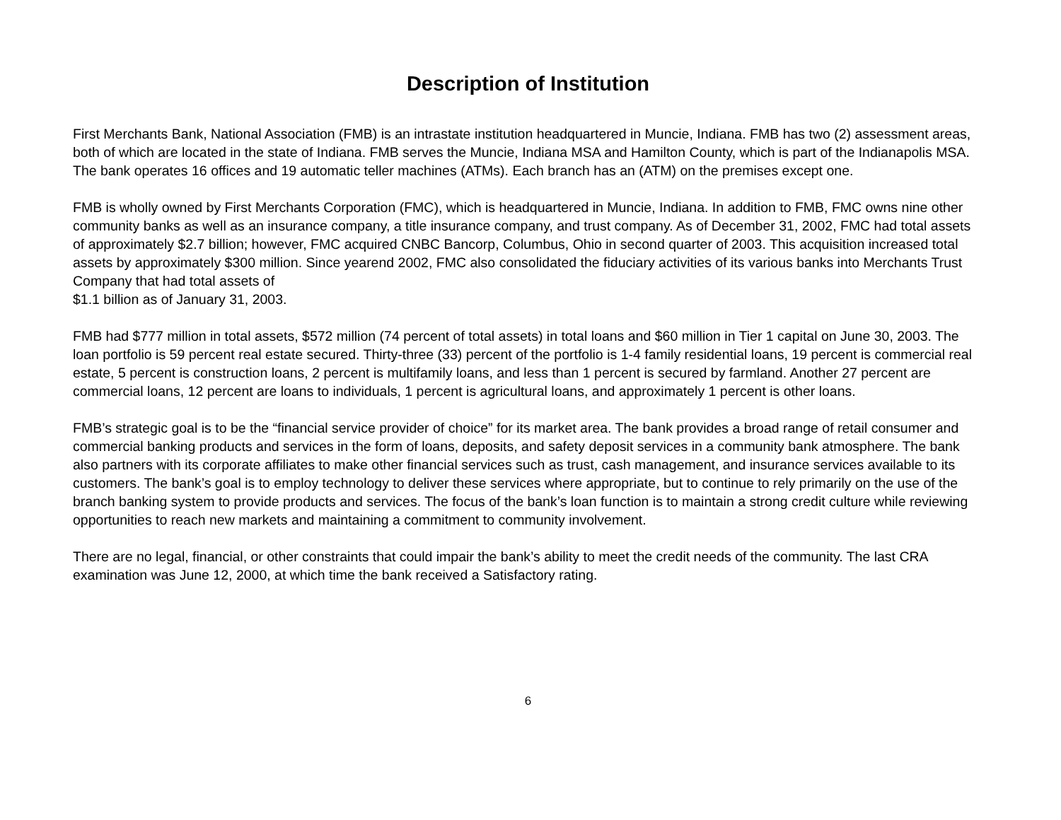Description of Institution
First Merchants Bank, National Association (FMB) is an intrastate institution headquartered in Muncie, Indiana. FMB has two (2) assessment areas, both of which are located in the state of Indiana. FMB serves the Muncie, Indiana MSA and Hamilton County, which is part of the Indianapolis MSA. The bank operates 16 offices and 19 automatic teller machines (ATMs). Each branch has an (ATM) on the premises except one.
FMB is wholly owned by First Merchants Corporation (FMC), which is headquartered in Muncie, Indiana. In addition to FMB, FMC owns nine other community banks as well as an insurance company, a title insurance company, and trust company. As of December 31, 2002, FMC had total assets of approximately $2.7 billion; however, FMC acquired CNBC Bancorp, Columbus, Ohio in second quarter of 2003. This acquisition increased total assets by approximately $300 million. Since yearend 2002, FMC also consolidated the fiduciary activities of its various banks into Merchants Trust Company that had total assets of
$1.1 billion as of January 31, 2003.
FMB had $777 million in total assets, $572 million (74 percent of total assets) in total loans and $60 million in Tier 1 capital on June 30, 2003. The loan portfolio is 59 percent real estate secured. Thirty-three (33) percent of the portfolio is 1-4 family residential loans, 19 percent is commercial real estate, 5 percent is construction loans, 2 percent is multifamily loans, and less than 1 percent is secured by farmland. Another 27 percent are commercial loans, 12 percent are loans to individuals, 1 percent is agricultural loans, and approximately 1 percent is other loans.
FMB’s strategic goal is to be the “financial service provider of choice” for its market area. The bank provides a broad range of retail consumer and commercial banking products and services in the form of loans, deposits, and safety deposit services in a community bank atmosphere. The bank also partners with its corporate affiliates to make other financial services such as trust, cash management, and insurance services available to its customers. The bank’s goal is to employ technology to deliver these services where appropriate, but to continue to rely primarily on the use of the branch banking system to provide products and services. The focus of the bank’s loan function is to maintain a strong credit culture while reviewing opportunities to reach new markets and maintaining a commitment to community involvement.
There are no legal, financial, or other constraints that could impair the bank’s ability to meet the credit needs of the community. The last CRA examination was June 12, 2000, at which time the bank received a Satisfactory rating.
6